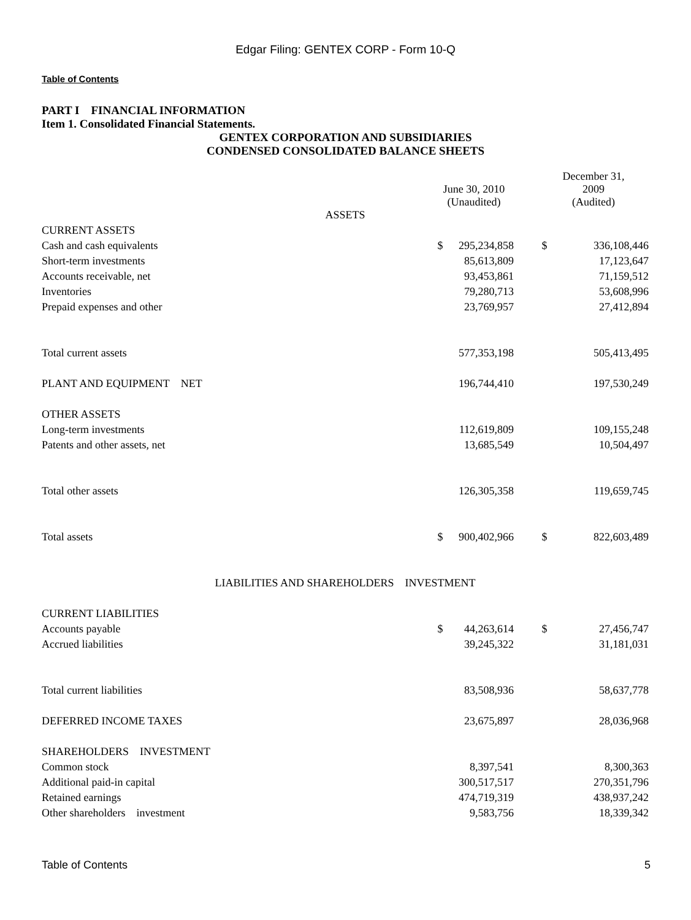Edgar Filing: GENTEX CORP - Form 10-Q
Table of Contents
PART I FINANCIAL INFORMATION
Item 1. Consolidated Financial Statements.
GENTEX CORPORATION AND SUBSIDIARIES
CONDENSED CONSOLIDATED BALANCE SHEETS
| | June 30, 2010 (Unaudited) | | | December 31, 2009 (Audited) | |
| ASSETS | | | | | |
| CURRENT ASSETS | | | | | |
| Cash and cash equivalents | $ | 295,234,858 | | $ | 336,108,446 |
| Short-term investments | | 85,613,809 | | | 17,123,647 |
| Accounts receivable, net | | 93,453,861 | | | 71,159,512 |
| Inventories | | 79,280,713 | | | 53,608,996 |
| Prepaid expenses and other | | 23,769,957 | | | 27,412,894 |
| Total current assets | | 577,353,198 | | | 505,413,495 |
| PLANT AND EQUIPMENT NET | | 196,744,410 | | | 197,530,249 |
| OTHER ASSETS | | | | | |
| Long-term investments | | 112,619,809 | | | 109,155,248 |
| Patents and other assets, net | | 13,685,549 | | | 10,504,497 |
| Total other assets | | 126,305,358 | | | 119,659,745 |
| Total assets | $ | 900,402,966 | | $ | 822,603,489 |
| LIABILITIES AND SHAREHOLDERS INVESTMENT | | | | | |
| CURRENT LIABILITIES | | | | | |
| Accounts payable | $ | 44,263,614 | | $ | 27,456,747 |
| Accrued liabilities | | 39,245,322 | | | 31,181,031 |
| Total current liabilities | | 83,508,936 | | | 58,637,778 |
| DEFERRED INCOME TAXES | | 23,675,897 | | | 28,036,968 |
| SHAREHOLDERS INVESTMENT | | | | | |
| Common stock | | 8,397,541 | | | 8,300,363 |
| Additional paid-in capital | | 300,517,517 | | | 270,351,796 |
| Retained earnings | | 474,719,319 | | | 438,937,242 |
| Other shareholders investment | | 9,583,756 | | | 18,339,342 |
Table of Contents 5